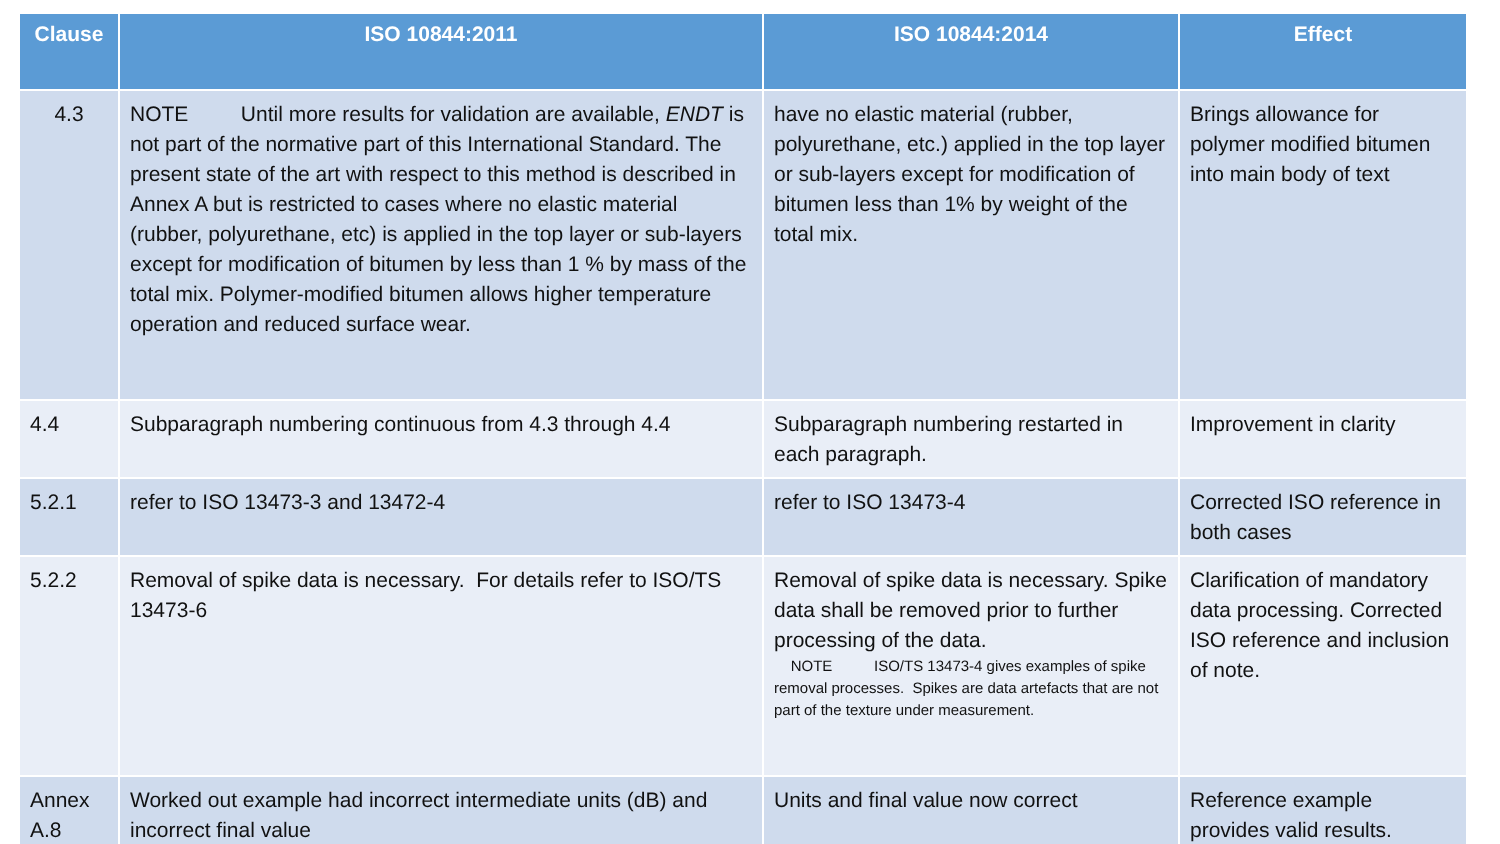| Clause | ISO 10844:2011 | ISO 10844:2014 | Effect |
| --- | --- | --- | --- |
| 4.3 | NOTE Until more results for validation are available, ENDT is not part of the normative part of this International Standard. The present state of the art with respect to this method is described in Annex A but is restricted to cases where no elastic material (rubber, polyurethane, etc) is applied in the top layer or sub-layers except for modification of bitumen by less than 1 % by mass of the total mix. Polymer-modified bitumen allows higher temperature operation and reduced surface wear. | have no elastic material (rubber, polyurethane, etc.) applied in the top layer or sub-layers except for modification of bitumen less than 1% by weight of the total mix. | Brings allowance for polymer modified bitumen into main body of text |
| 4.4 | Subparagraph numbering continuous from 4.3 through 4.4 | Subparagraph numbering restarted in each paragraph. | Improvement in clarity |
| 5.2.1 | refer to ISO 13473-3 and 13472-4 | refer to ISO 13473-4 | Corrected ISO reference in both cases |
| 5.2.2 | Removal of spike data is necessary. For details refer to ISO/TS 13473-6 | Removal of spike data is necessary. Spike data shall be removed prior to further processing of the data. NOTE ISO/TS 13473-4 gives examples of spike removal processes. Spikes are data artefacts that are not part of the texture under measurement. | Clarification of mandatory data processing. Corrected ISO reference and inclusion of note. |
| Annex A.8 | Worked out example had incorrect intermediate units (dB) and incorrect final value | Units and final value now correct | Reference example provides valid results. |